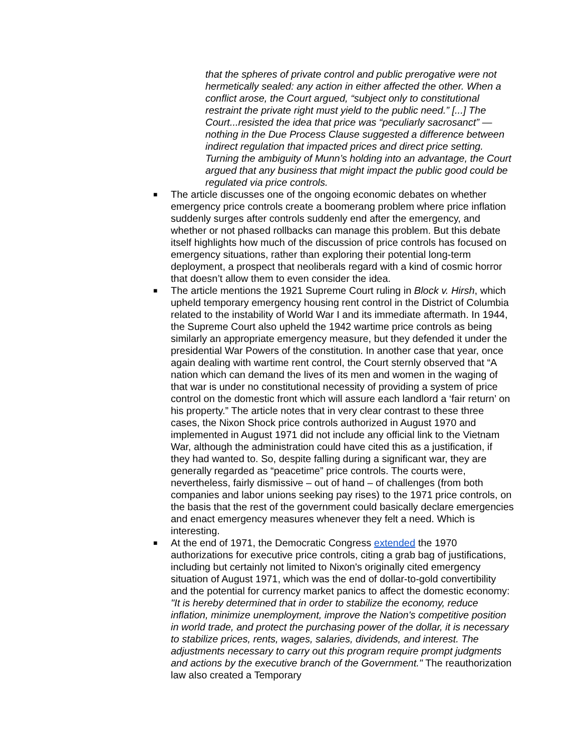that the spheres of private control and public prerogative were not hermetically sealed: any action in either affected the other. When a conflict arose, the Court argued, “subject only to constitutional restraint the private right must yield to the public need.” [...] The Court...resisted the idea that price was “peculiarly sacrosanct” — nothing in the Due Process Clause suggested a difference between indirect regulation that impacted prices and direct price setting. Turning the ambiguity of Munn’s holding into an advantage, the Court argued that any business that might impact the public good could be regulated via price controls.
■ The article discusses one of the ongoing economic debates on whether emergency price controls create a boomerang problem where price inflation suddenly surges after controls suddenly end after the emergency, and whether or not phased rollbacks can manage this problem. But this debate itself highlights how much of the discussion of price controls has focused on emergency situations, rather than exploring their potential long-term deployment, a prospect that neoliberals regard with a kind of cosmic horror that doesn’t allow them to even consider the idea.
■ The article mentions the 1921 Supreme Court ruling in Block v. Hirsh, which upheld temporary emergency housing rent control in the District of Columbia related to the instability of World War I and its immediate aftermath. In 1944, the Supreme Court also upheld the 1942 wartime price controls as being similarly an appropriate emergency measure, but they defended it under the presidential War Powers of the constitution. In another case that year, once again dealing with wartime rent control, the Court sternly observed that “A nation which can demand the lives of its men and women in the waging of that war is under no constitutional necessity of providing a system of price control on the domestic front which will assure each landlord a ‘fair return’ on his property.” The article notes that in very clear contrast to these three cases, the Nixon Shock price controls authorized in August 1970 and implemented in August 1971 did not include any official link to the Vietnam War, although the administration could have cited this as a justification, if they had wanted to. So, despite falling during a significant war, they are generally regarded as “peacetime” price controls. The courts were, nevertheless, fairly dismissive – out of hand – of challenges (from both companies and labor unions seeking pay rises) to the 1971 price controls, on the basis that the rest of the government could basically declare emergencies and enact emergency measures whenever they felt a need. Which is interesting.
■ At the end of 1971, the Democratic Congress extended the 1970 authorizations for executive price controls, citing a grab bag of justifications, including but certainly not limited to Nixon's originally cited emergency situation of August 1971, which was the end of dollar-to-gold convertibility and the potential for currency market panics to affect the domestic economy: "It is hereby determined that in order to stabilize the economy, reduce inflation, minimize unemployment, improve the Nation's competitive position in world trade, and protect the purchasing power of the dollar, it is necessary to stabilize prices, rents, wages, salaries, dividends, and interest. The adjustments necessary to carry out this program require prompt judgments and actions by the executive branch of the Government." The reauthorization law also created a Temporary